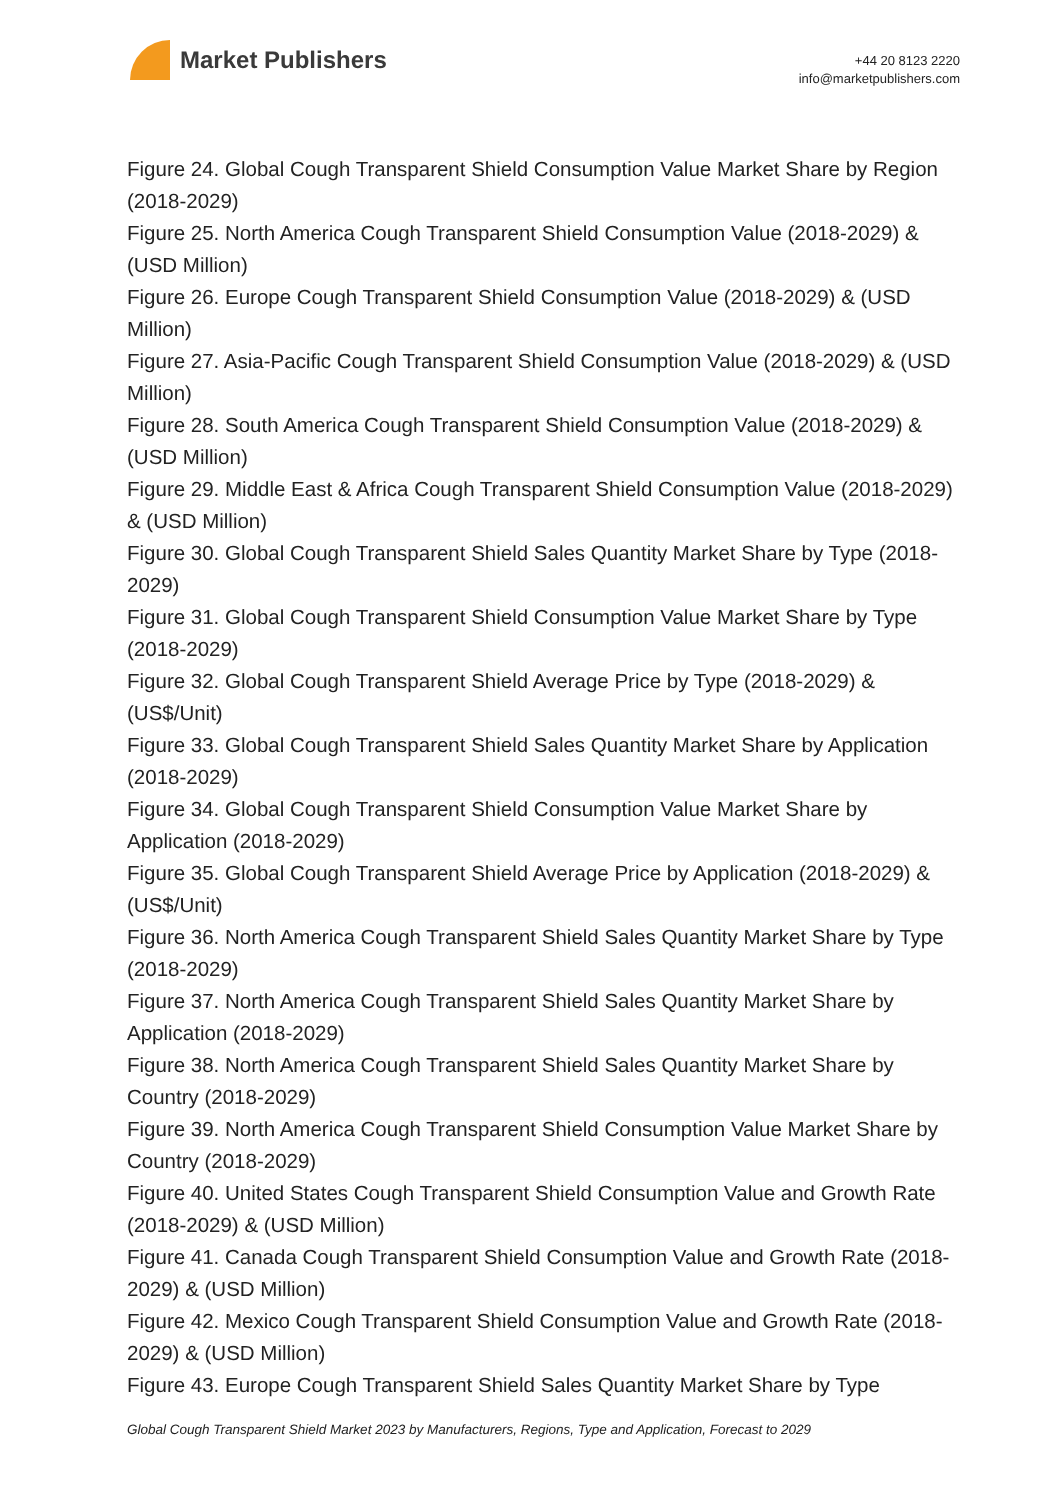Market Publishers
+44 20 8123 2220
info@marketpublishers.com
Figure 24. Global Cough Transparent Shield Consumption Value Market Share by Region (2018-2029)
Figure 25. North America Cough Transparent Shield Consumption Value (2018-2029) & (USD Million)
Figure 26. Europe Cough Transparent Shield Consumption Value (2018-2029) & (USD Million)
Figure 27. Asia-Pacific Cough Transparent Shield Consumption Value (2018-2029) & (USD Million)
Figure 28. South America Cough Transparent Shield Consumption Value (2018-2029) & (USD Million)
Figure 29. Middle East & Africa Cough Transparent Shield Consumption Value (2018-2029) & (USD Million)
Figure 30. Global Cough Transparent Shield Sales Quantity Market Share by Type (2018-2029)
Figure 31. Global Cough Transparent Shield Consumption Value Market Share by Type (2018-2029)
Figure 32. Global Cough Transparent Shield Average Price by Type (2018-2029) & (US$/Unit)
Figure 33. Global Cough Transparent Shield Sales Quantity Market Share by Application (2018-2029)
Figure 34. Global Cough Transparent Shield Consumption Value Market Share by Application (2018-2029)
Figure 35. Global Cough Transparent Shield Average Price by Application (2018-2029) & (US$/Unit)
Figure 36. North America Cough Transparent Shield Sales Quantity Market Share by Type (2018-2029)
Figure 37. North America Cough Transparent Shield Sales Quantity Market Share by Application (2018-2029)
Figure 38. North America Cough Transparent Shield Sales Quantity Market Share by Country (2018-2029)
Figure 39. North America Cough Transparent Shield Consumption Value Market Share by Country (2018-2029)
Figure 40. United States Cough Transparent Shield Consumption Value and Growth Rate (2018-2029) & (USD Million)
Figure 41. Canada Cough Transparent Shield Consumption Value and Growth Rate (2018-2029) & (USD Million)
Figure 42. Mexico Cough Transparent Shield Consumption Value and Growth Rate (2018-2029) & (USD Million)
Figure 43. Europe Cough Transparent Shield Sales Quantity Market Share by Type
Global Cough Transparent Shield Market 2023 by Manufacturers, Regions, Type and Application, Forecast to 2029